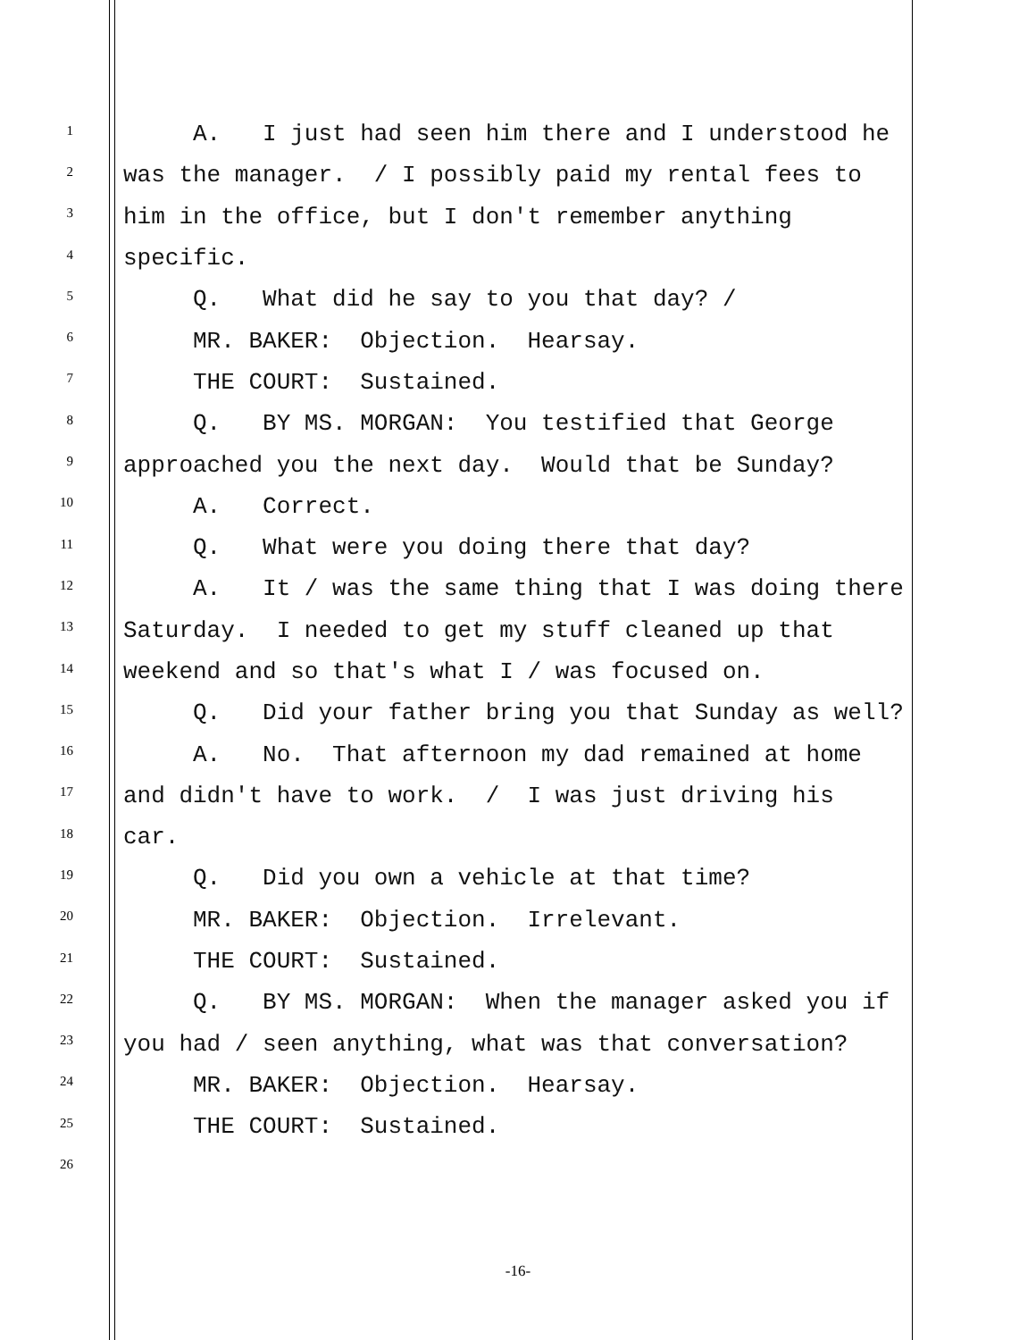1 A. I just had seen him there and I understood he
2 was the manager. / I possibly paid my rental fees to
3 him in the office, but I don't remember anything
4 specific.
5 Q. What did he say to you that day? /
6 MR. BAKER: Objection. Hearsay.
7 THE COURT: Sustained.
8 Q. BY MS. MORGAN: You testified that George
9 approached you the next day. Would that be Sunday?
10 A. Correct.
11 Q. What were you doing there that day?
12 A. It / was the same thing that I was doing there
13 Saturday. I needed to get my stuff cleaned up that
14 weekend and so that's what I / was focused on.
15 Q. Did your father bring you that Sunday as well?
16 A. No. That afternoon my dad remained at home
17 and didn't have to work. / I was just driving his
18 car.
19 Q. Did you own a vehicle at that time?
20 MR. BAKER: Objection. Irrelevant.
21 THE COURT: Sustained.
22 Q. BY MS. MORGAN: When the manager asked you if
23 you had / seen anything, what was that conversation?
24 MR. BAKER: Objection. Hearsay.
25 THE COURT: Sustained.
26
-16-